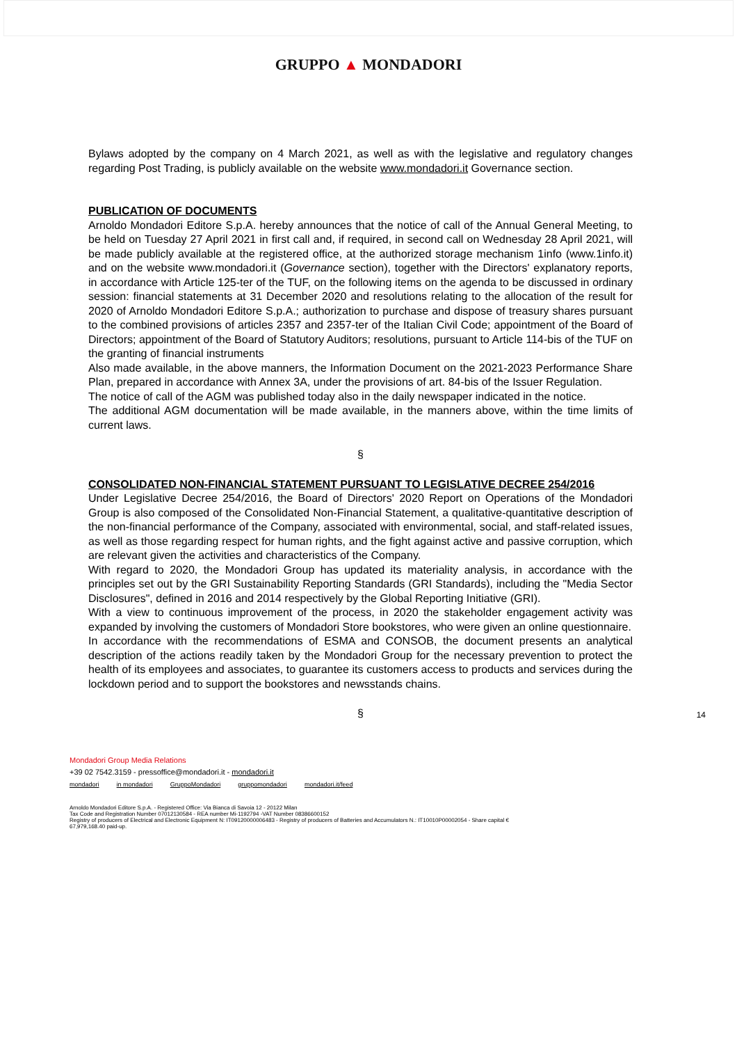GRUPPO ▲ MONDADORI
Bylaws adopted by the company on 4 March 2021, as well as with the legislative and regulatory changes regarding Post Trading, is publicly available on the website www.mondadori.it Governance section.
PUBLICATION OF DOCUMENTS
Arnoldo Mondadori Editore S.p.A. hereby announces that the notice of call of the Annual General Meeting, to be held on Tuesday 27 April 2021 in first call and, if required, in second call on Wednesday 28 April 2021, will be made publicly available at the registered office, at the authorized storage mechanism 1info (www.1info.it) and on the website www.mondadori.it (Governance section), together with the Directors' explanatory reports, in accordance with Article 125-ter of the TUF, on the following items on the agenda to be discussed in ordinary session: financial statements at 31 December 2020 and resolutions relating to the allocation of the result for 2020 of Arnoldo Mondadori Editore S.p.A.; authorization to purchase and dispose of treasury shares pursuant to the combined provisions of articles 2357 and 2357-ter of the Italian Civil Code; appointment of the Board of Directors; appointment of the Board of Statutory Auditors; resolutions, pursuant to Article 114-bis of the TUF on the granting of financial instruments
Also made available, in the above manners, the Information Document on the 2021-2023 Performance Share Plan, prepared in accordance with Annex 3A, under the provisions of art. 84-bis of the Issuer Regulation.
The notice of call of the AGM was published today also in the daily newspaper indicated in the notice.
The additional AGM documentation will be made available, in the manners above, within the time limits of current laws.
§
CONSOLIDATED NON-FINANCIAL STATEMENT PURSUANT TO LEGISLATIVE DECREE 254/2016
Under Legislative Decree 254/2016, the Board of Directors' 2020 Report on Operations of the Mondadori Group is also composed of the Consolidated Non-Financial Statement, a qualitative-quantitative description of the non-financial performance of the Company, associated with environmental, social, and staff-related issues, as well as those regarding respect for human rights, and the fight against active and passive corruption, which are relevant given the activities and characteristics of the Company.
With regard to 2020, the Mondadori Group has updated its materiality analysis, in accordance with the principles set out by the GRI Sustainability Reporting Standards (GRI Standards), including the "Media Sector Disclosures", defined in 2016 and 2014 respectively by the Global Reporting Initiative (GRI).
With a view to continuous improvement of the process, in 2020 the stakeholder engagement activity was expanded by involving the customers of Mondadori Store bookstores, who were given an online questionnaire.
In accordance with the recommendations of ESMA and CONSOB, the document presents an analytical description of the actions readily taken by the Mondadori Group for the necessary prevention to protect the health of its employees and associates, to guarantee its customers access to products and services during the lockdown period and to support the bookstores and newsstands chains.
§
14
Mondadori Group Media Relations
+39 02 7542.3159 - pressoffice@mondadori.it - mondadori.it
mondadori in mondadori GruppoMondadori gruppomondadori mondadori.it/feed
Arnoldo Mondadori Editore S.p.A. - Registered Office: Via Bianca di Savoia 12 - 20122 Milan
Tax Code and Registration Number 07012130584 - REA number Mi-1192794 -VAT Number 08386600152
Registry of producers of Electrical and Electronic Equipment N: IT09120000006483 - Registry of producers of Batteries and Accumulators N.: IT10010P00002054 - Share capital €
67,979,168.40 paid-up.